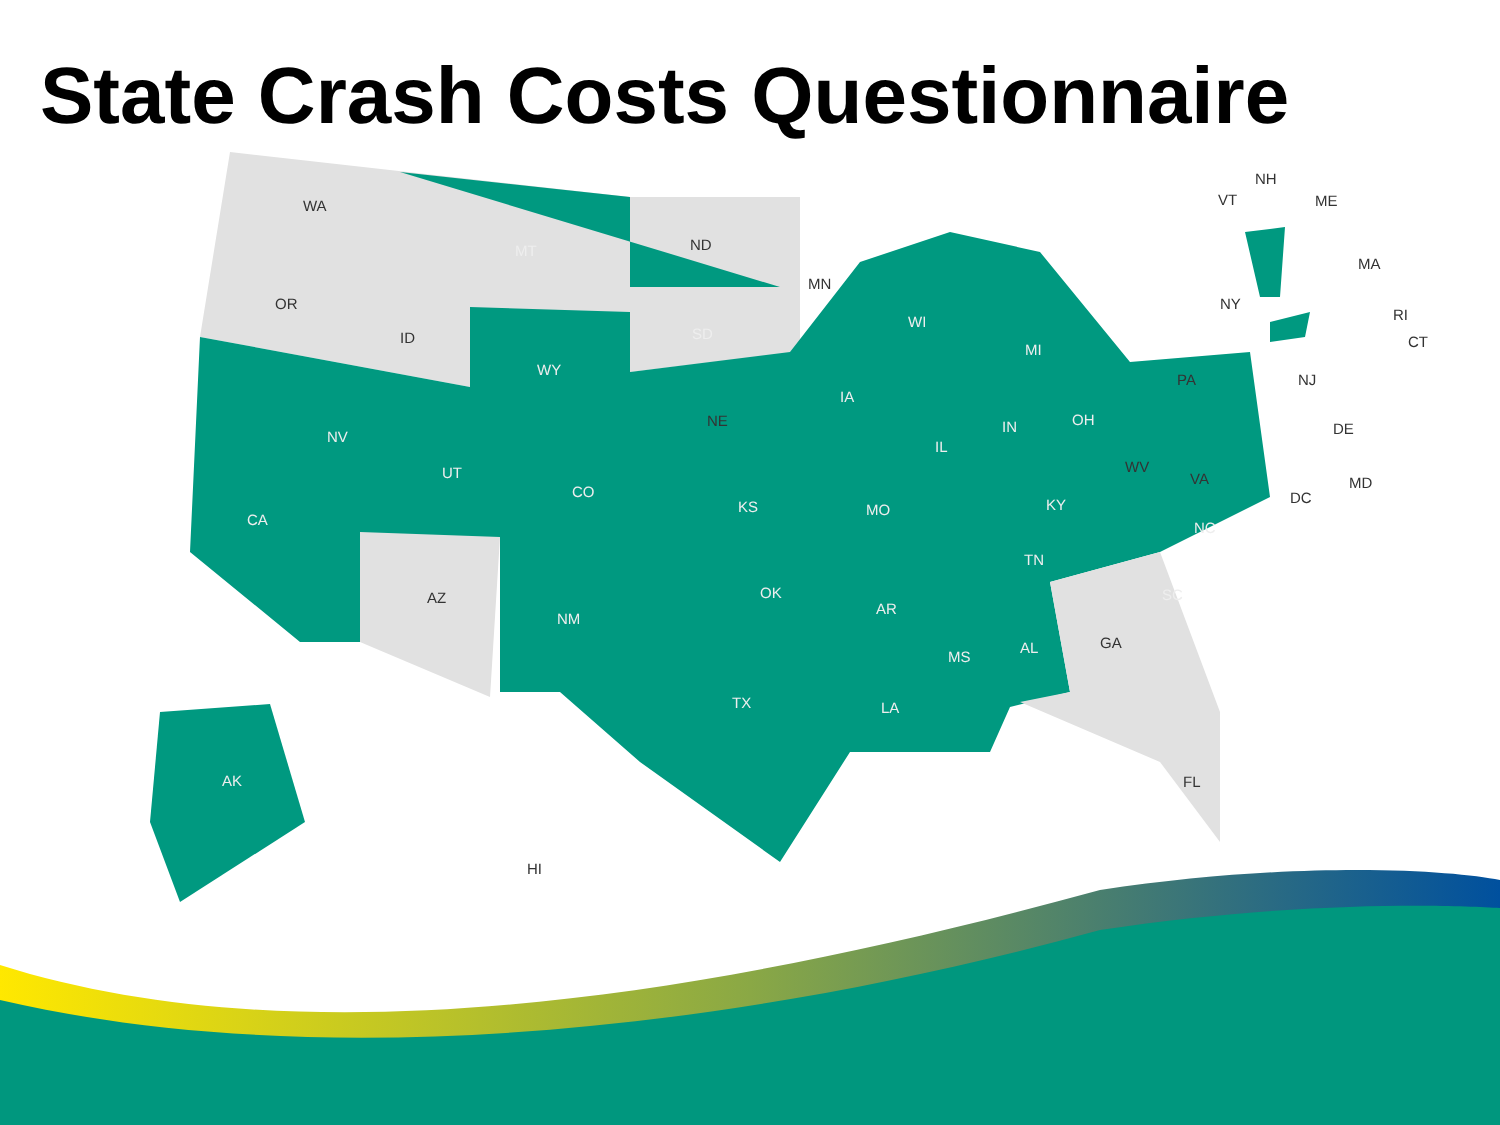State Crash Costs Questionnaire
WA
OR
ID
MT ND
MN
WI
MI
NY
NH
VT ME
MA
RI
CT SD
WY
IA
NE
PA NJ
NV
UT
CO
IL
IN OH
DE
WV
VA MD
DC
CA
KS MO KY
NC
TN
AZ
NM
OK
AR
SC
MS
AL GA
TX LA
FL AK
HI